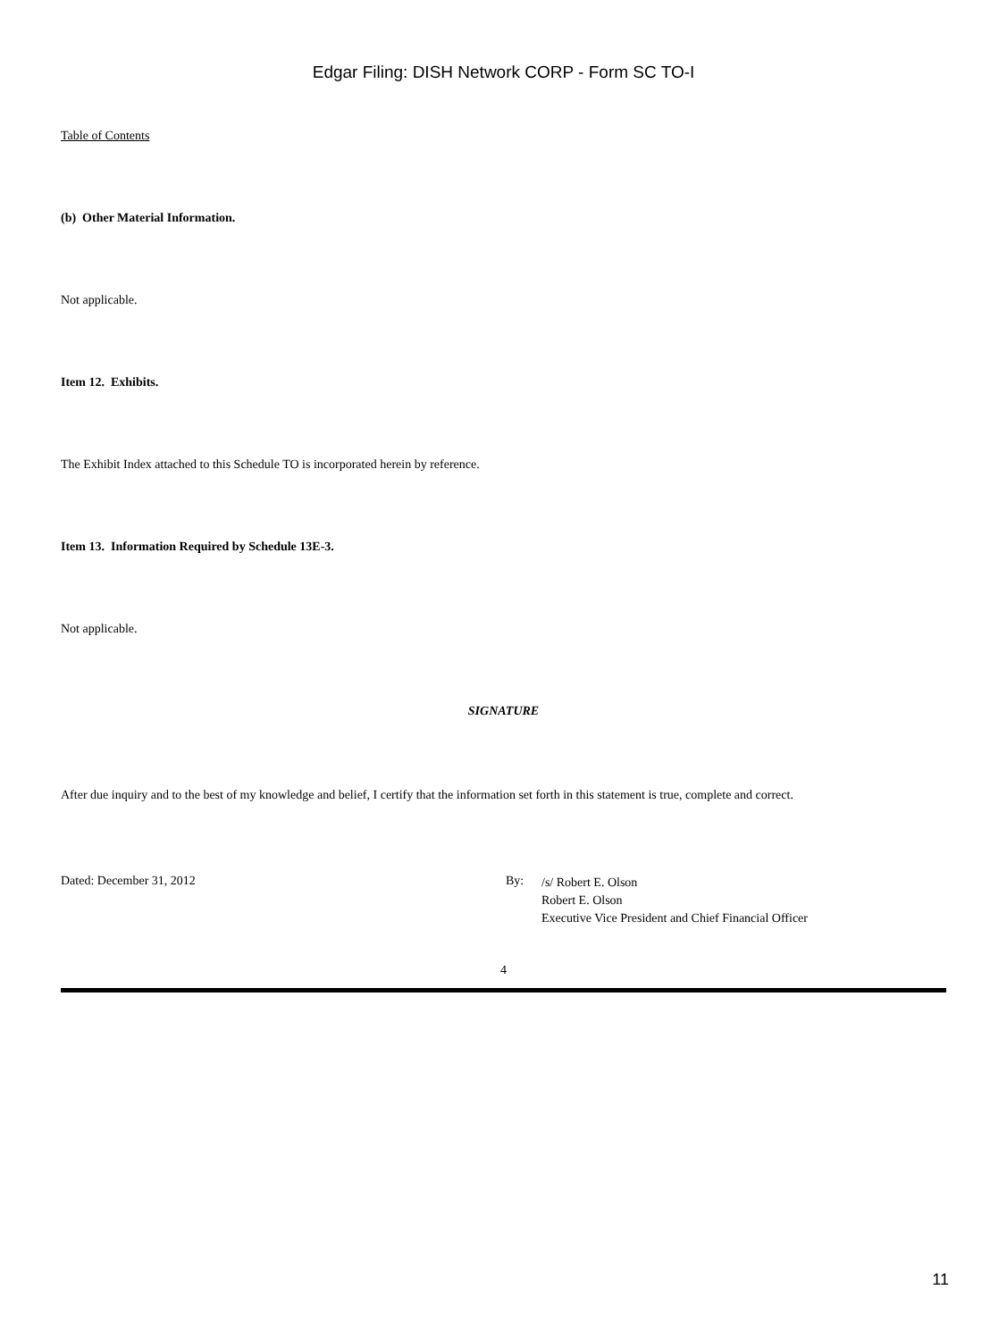Edgar Filing: DISH Network CORP - Form SC TO-I
Table of Contents
(b) Other Material Information.
Not applicable.
Item 12. Exhibits.
The Exhibit Index attached to this Schedule TO is incorporated herein by reference.
Item 13. Information Required by Schedule 13E-3.
Not applicable.
SIGNATURE
After due inquiry and to the best of my knowledge and belief, I certify that the information set forth in this statement is true, complete and correct.
Dated: December 31, 2012 By:
/s/ Robert E. Olson
Robert E. Olson
Executive Vice President and Chief Financial Officer
4
11